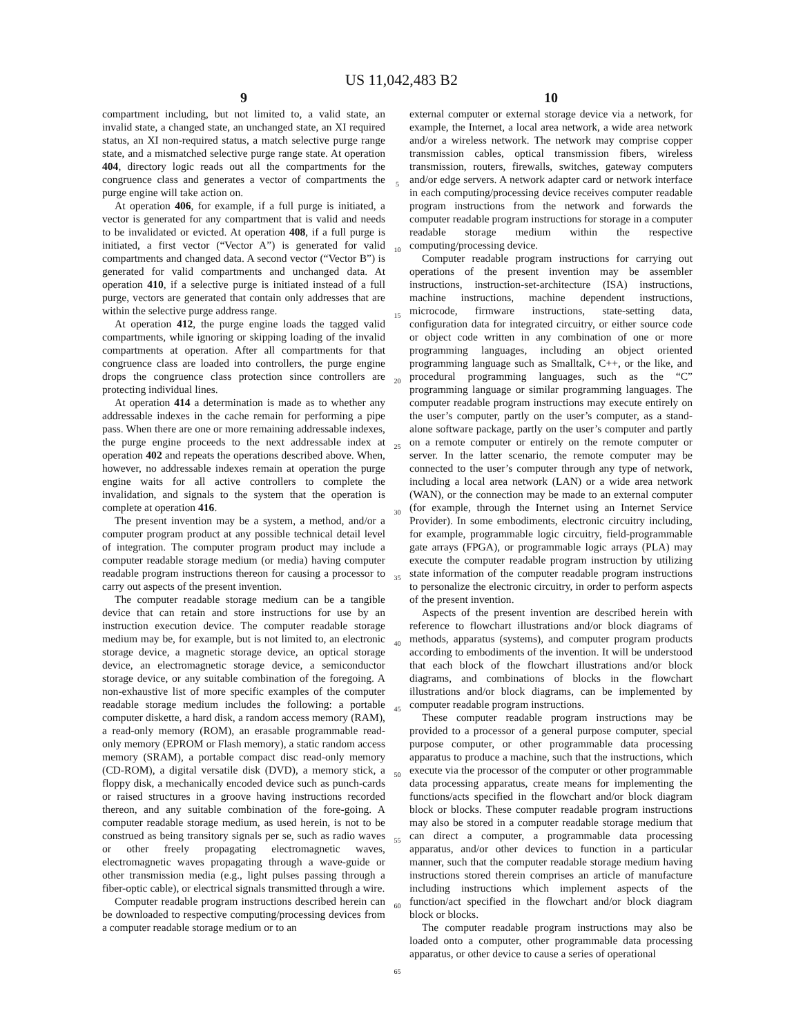US 11,042,483 B2
9
compartment including, but not limited to, a valid state, an invalid state, a changed state, an unchanged state, an XI required status, an XI non-required status, a match selective purge range state, and a mismatched selective purge range state. At operation 404, directory logic reads out all the compartments for the congruence class and generates a vector of compartments the purge engine will take action on.
At operation 406, for example, if a full purge is initiated, a vector is generated for any compartment that is valid and needs to be invalidated or evicted. At operation 408, if a full purge is initiated, a first vector (“Vector A”) is generated for valid compartments and changed data. A second vector (“Vector B”) is generated for valid compartments and unchanged data. At operation 410, if a selective purge is initiated instead of a full purge, vectors are generated that contain only addresses that are within the selective purge address range.
At operation 412, the purge engine loads the tagged valid compartments, while ignoring or skipping loading of the invalid compartments at operation. After all compartments for that congruence class are loaded into controllers, the purge engine drops the congruence class protection since controllers are protecting individual lines.
At operation 414 a determination is made as to whether any addressable indexes in the cache remain for performing a pipe pass. When there are one or more remaining addressable indexes, the purge engine proceeds to the next addressable index at operation 402 and repeats the operations described above. When, however, no addressable indexes remain at operation the purge engine waits for all active controllers to complete the invalidation, and signals to the system that the operation is complete at operation 416.
The present invention may be a system, a method, and/or a computer program product at any possible technical detail level of integration. The computer program product may include a computer readable storage medium (or media) having computer readable program instructions thereon for causing a processor to carry out aspects of the present invention.
The computer readable storage medium can be a tangible device that can retain and store instructions for use by an instruction execution device. The computer readable storage medium may be, for example, but is not limited to, an electronic storage device, a magnetic storage device, an optical storage device, an electromagnetic storage device, a semiconductor storage device, or any suitable combination of the foregoing. A non-exhaustive list of more specific examples of the computer readable storage medium includes the following: a portable computer diskette, a hard disk, a random access memory (RAM), a read-only memory (ROM), an erasable programmable read-only memory (EPROM or Flash memory), a static random access memory (SRAM), a portable compact disc read-only memory (CD-ROM), a digital versatile disk (DVD), a memory stick, a floppy disk, a mechanically encoded device such as punch-cards or raised structures in a groove having instructions recorded thereon, and any suitable combination of the fore-going. A computer readable storage medium, as used herein, is not to be construed as being transitory signals per se, such as radio waves or other freely propagating electromagnetic waves, electromagnetic waves propagating through a wave-guide or other transmission media (e.g., light pulses passing through a fiber-optic cable), or electrical signals transmitted through a wire.
Computer readable program instructions described herein can be downloaded to respective computing/processing devices from a computer readable storage medium or to an
5
10
15
20
25
30
35
40
45
50
55
60
65
10
external computer or external storage device via a network, for example, the Internet, a local area network, a wide area network and/or a wireless network. The network may comprise copper transmission cables, optical transmission fibers, wireless transmission, routers, firewalls, switches, gateway computers and/or edge servers. A network adapter card or network interface in each computing/processing device receives computer readable program instructions from the network and forwards the computer readable program instructions for storage in a computer readable storage medium within the respective computing/processing device.
Computer readable program instructions for carrying out operations of the present invention may be assembler instructions, instruction-set-architecture (ISA) instructions, machine instructions, machine dependent instructions, microcode, firmware instructions, state-setting data, configuration data for integrated circuitry, or either source code or object code written in any combination of one or more programming languages, including an object oriented programming language such as Smalltalk, C++, or the like, and procedural programming languages, such as the “C” programming language or similar programming languages. The computer readable program instructions may execute entirely on the user’s computer, partly on the user’s computer, as a stand-alone software package, partly on the user’s computer and partly on a remote computer or entirely on the remote computer or server. In the latter scenario, the remote computer may be connected to the user’s computer through any type of network, including a local area network (LAN) or a wide area network (WAN), or the connection may be made to an external computer (for example, through the Internet using an Internet Service Provider). In some embodiments, electronic circuitry including, for example, programmable logic circuitry, field-programmable gate arrays (FPGA), or programmable logic arrays (PLA) may execute the computer readable program instruction by utilizing state information of the computer readable program instructions to personalize the electronic circuitry, in order to perform aspects of the present invention.
Aspects of the present invention are described herein with reference to flowchart illustrations and/or block diagrams of methods, apparatus (systems), and computer program products according to embodiments of the invention. It will be understood that each block of the flowchart illustrations and/or block diagrams, and combinations of blocks in the flowchart illustrations and/or block diagrams, can be implemented by computer readable program instructions.
These computer readable program instructions may be provided to a processor of a general purpose computer, special purpose computer, or other programmable data processing apparatus to produce a machine, such that the instructions, which execute via the processor of the computer or other programmable data processing apparatus, create means for implementing the functions/acts specified in the flowchart and/or block diagram block or blocks. These computer readable program instructions may also be stored in a computer readable storage medium that can direct a computer, a programmable data processing apparatus, and/or other devices to function in a particular manner, such that the computer readable storage medium having instructions stored therein comprises an article of manufacture including instructions which implement aspects of the function/act specified in the flowchart and/or block diagram block or blocks.
The computer readable program instructions may also be loaded onto a computer, other programmable data processing apparatus, or other device to cause a series of operational